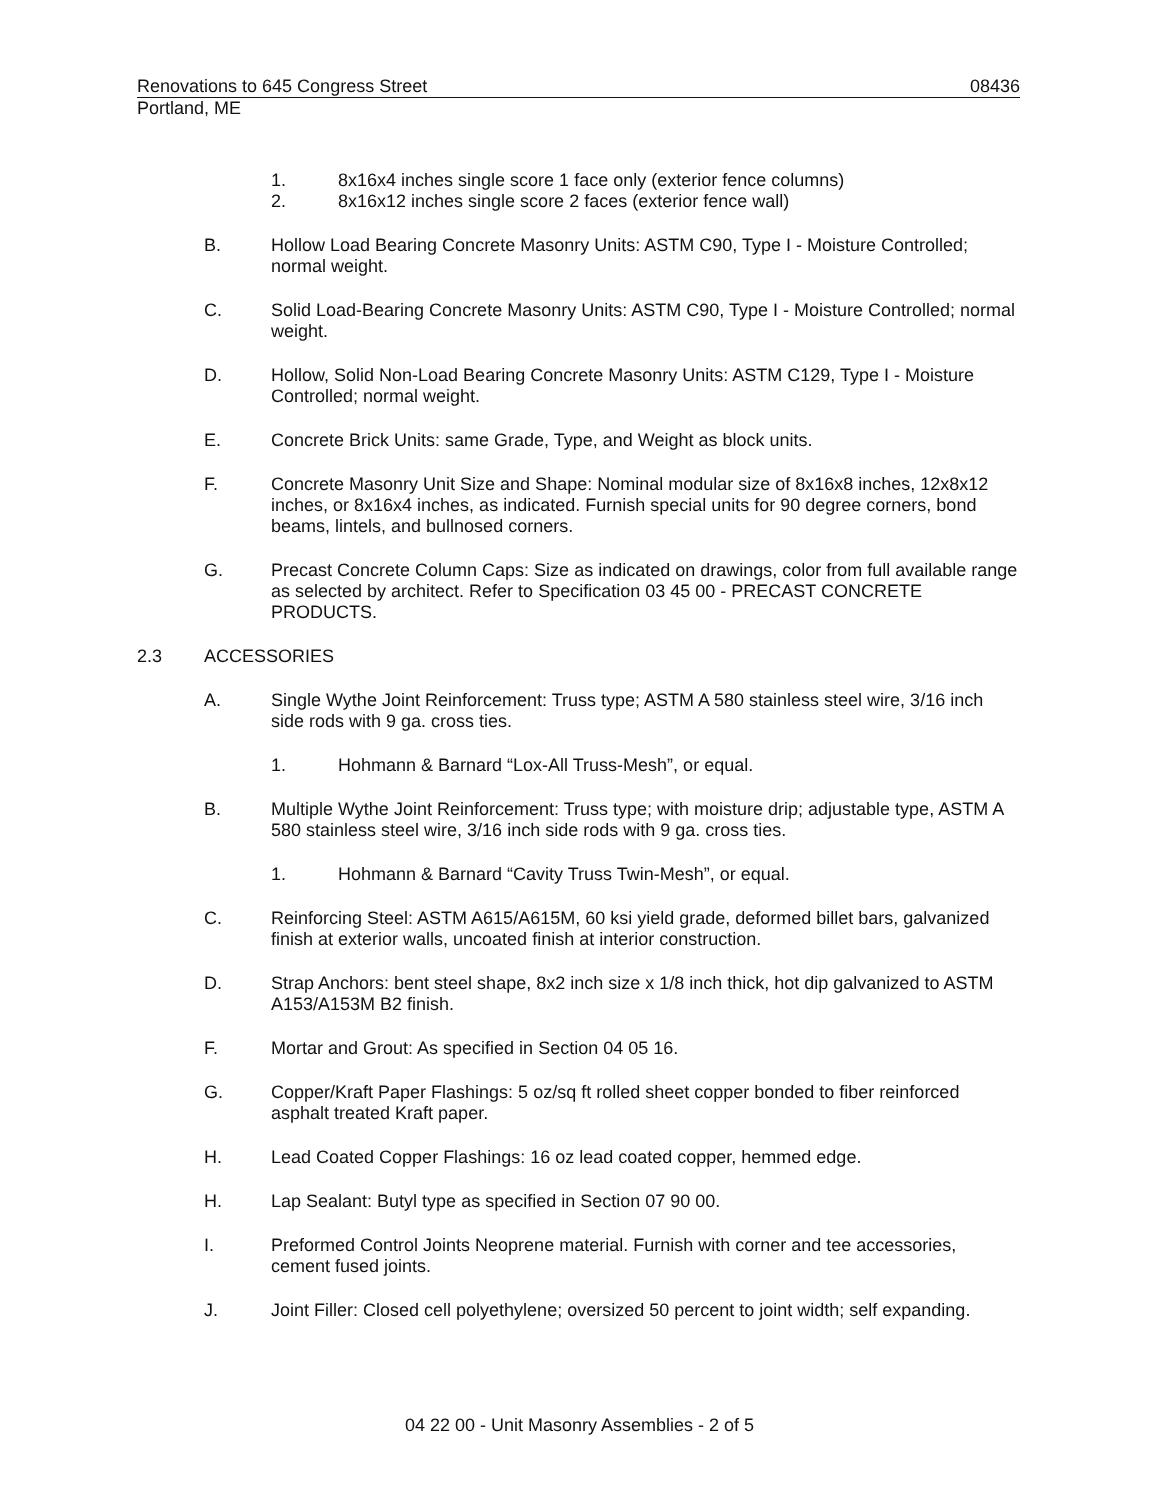Renovations to 645 Congress Street 08436
Portland, ME
1. 8x16x4 inches single score 1 face only (exterior fence columns)
2. 8x16x12 inches single score 2 faces (exterior fence wall)
B. Hollow Load Bearing Concrete Masonry Units: ASTM C90, Type I - Moisture Controlled; normal weight.
C. Solid Load-Bearing Concrete Masonry Units: ASTM C90, Type I - Moisture Controlled; normal weight.
D. Hollow, Solid Non-Load Bearing Concrete Masonry Units: ASTM C129, Type I - Moisture Controlled; normal weight.
E. Concrete Brick Units: same Grade, Type, and Weight as block units.
F. Concrete Masonry Unit Size and Shape: Nominal modular size of 8x16x8 inches, 12x8x12 inches, or 8x16x4 inches, as indicated. Furnish special units for 90 degree corners, bond beams, lintels, and bullnosed corners.
G. Precast Concrete Column Caps: Size as indicated on drawings, color from full available range as selected by architect. Refer to Specification 03 45 00 - PRECAST CONCRETE PRODUCTS.
2.3 ACCESSORIES
A. Single Wythe Joint Reinforcement: Truss type; ASTM A 580 stainless steel wire, 3/16 inch side rods with 9 ga. cross ties.
1. Hohmann & Barnard “Lox-All Truss-Mesh”, or equal.
B. Multiple Wythe Joint Reinforcement: Truss type; with moisture drip; adjustable type, ASTM A 580 stainless steel wire, 3/16 inch side rods with 9 ga. cross ties.
1. Hohmann & Barnard “Cavity Truss Twin-Mesh”, or equal.
C. Reinforcing Steel: ASTM A615/A615M, 60 ksi yield grade, deformed billet bars, galvanized finish at exterior walls, uncoated finish at interior construction.
D. Strap Anchors: bent steel shape, 8x2 inch size x 1/8 inch thick, hot dip galvanized to ASTM A153/A153M B2 finish.
F. Mortar and Grout: As specified in Section 04 05 16.
G. Copper/Kraft Paper Flashings: 5 oz/sq ft rolled sheet copper bonded to fiber reinforced asphalt treated Kraft paper.
H. Lead Coated Copper Flashings: 16 oz lead coated copper, hemmed edge.
H. Lap Sealant: Butyl type as specified in Section 07 90 00.
I. Preformed Control Joints Neoprene material. Furnish with corner and tee accessories, cement fused joints.
J. Joint Filler: Closed cell polyethylene; oversized 50 percent to joint width; self expanding.
04 22 00 - Unit Masonry Assemblies - 2 of 5